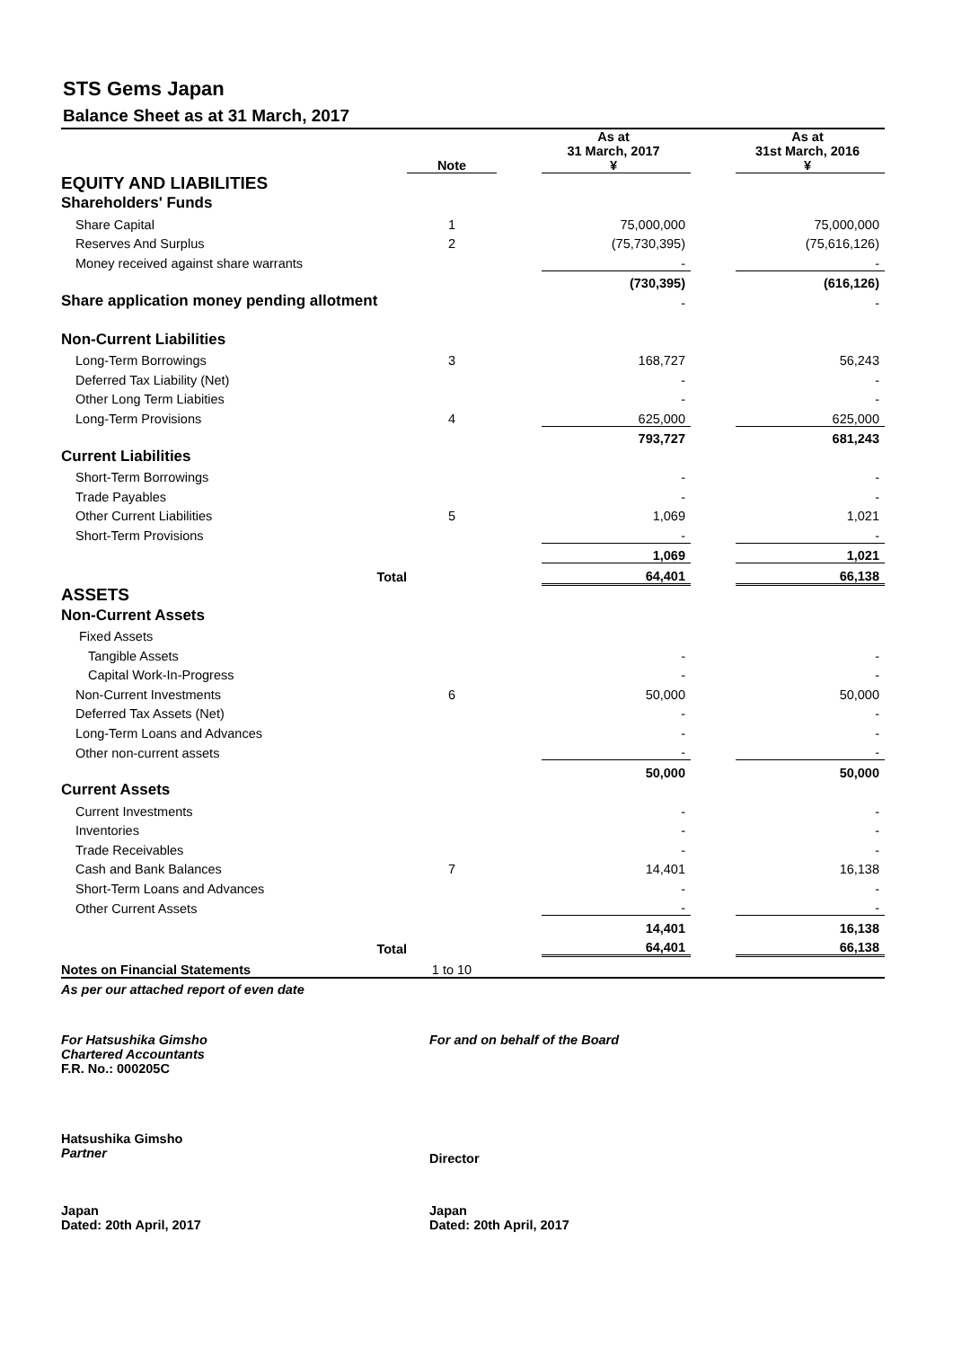STS Gems Japan
Balance Sheet as at 31 March, 2017
| | Note | | As at 31 March, 2017 ¥ | | As at 31st March, 2016 ¥ |
| --- | --- | --- | --- | --- | --- |
| EQUITY AND LIABILITIES | | | | | |
| Shareholders' Funds | | | | | |
| Share Capital | 1 | | 75,000,000 | | 75,000,000 |
| Reserves And Surplus | 2 | | (75,730,395) | | (75,616,126) |
| Money received against share warrants | | | - | | - |
| | | | (730,395) | | (616,126) |
| Share application money pending allotment | | | - | | - |
| Non-Current Liabilities | | | | | |
| Long-Term Borrowings | 3 | | 168,727 | | 56,243 |
| Deferred Tax Liability (Net) | | | - | | - |
| Other Long Term Liabities | | | - | | - |
| Long-Term Provisions | 4 | | 625,000 | | 625,000 |
| | | | 793,727 | | 681,243 |
| Current Liabilities | | | | | |
| Short-Term Borrowings | | | - | | - |
| Trade Payables | | | - | | - |
| Other Current Liabilities | 5 | | 1,069 | | 1,021 |
| Short-Term Provisions | | | - | | - |
| | | | 1,069 | | 1,021 |
| Total | | | 64,401 | | 66,138 |
| ASSETS | | | | | |
| Non-Current Assets | | | | | |
| Fixed Assets | | | | | |
| Tangible Assets | | | - | | - |
| Capital Work-In-Progress | | | - | | - |
| Non-Current Investments | 6 | | 50,000 | | 50,000 |
| Deferred Tax Assets (Net) | | | - | | - |
| Long-Term Loans and Advances | | | - | | - |
| Other non-current assets | | | - | | - |
| | | | 50,000 | | 50,000 |
| Current Assets | | | | | |
| Current Investments | | | - | | - |
| Inventories | | | - | | - |
| Trade Receivables | | | - | | - |
| Cash and Bank Balances | 7 | | 14,401 | | 16,138 |
| Short-Term Loans and Advances | | | - | | - |
| Other Current Assets | | | - | | - |
| | | | 14,401 | | 16,138 |
| Total | | | 64,401 | | 66,138 |
| Notes on Financial Statements | 1 to 10 | | | | |
As per our attached report of even date
For Hatsushika Gimsho
Chartered Accountants
F.R. No.: 000205C
For and on behalf of the Board
Hatsushika Gimsho
Partner
Director
Japan
Dated: 20th April, 2017
Japan
Dated: 20th April, 2017